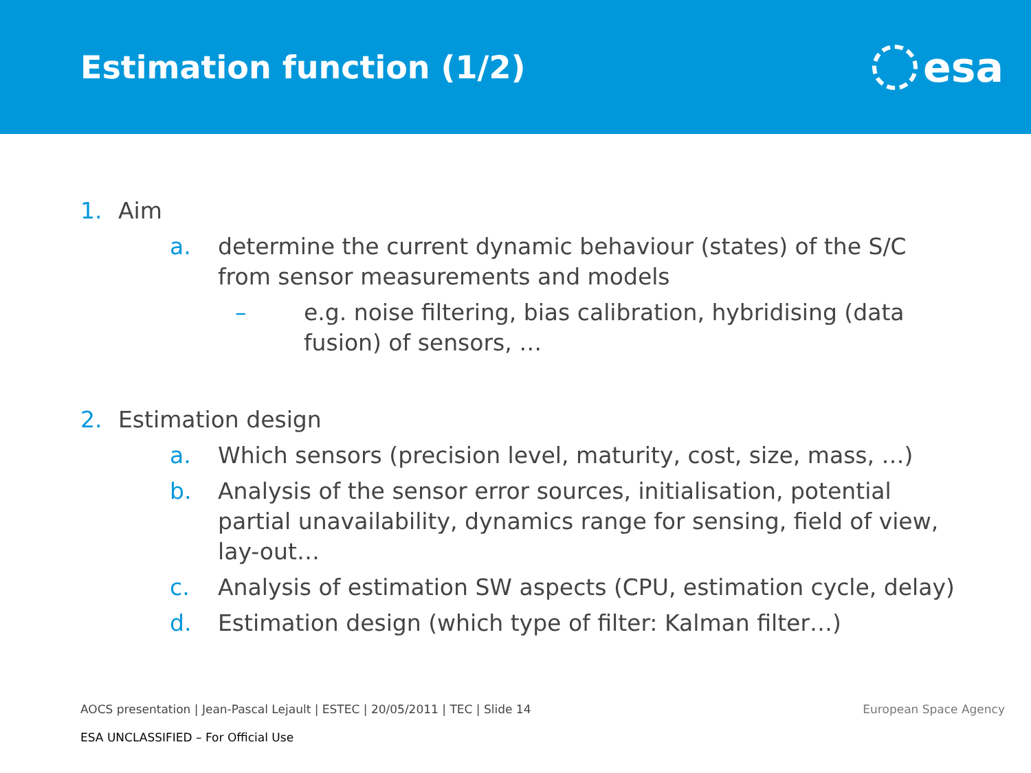Estimation function (1/2)
esa
1. Aim
a. determine the current dynamic behaviour (states) of the S/C from sensor measurements and models
– e.g. noise filtering, bias calibration, hybridising (data fusion) of sensors, …
2. Estimation design
a. Which sensors (precision level, maturity, cost, size, mass, …)
b. Analysis of the sensor error sources, initialisation, potential partial unavailability, dynamics range for sensing, field of view, lay-out…
c. Analysis of estimation SW aspects (CPU, estimation cycle, delay)
d. Estimation design (which type of filter: Kalman filter…)
AOCS presentation | Jean-Pascal Lejault | ESTEC | 20/05/2011 | TEC | Slide 14 European Space Agency
ESA UNCLASSIFIED – For Official Use